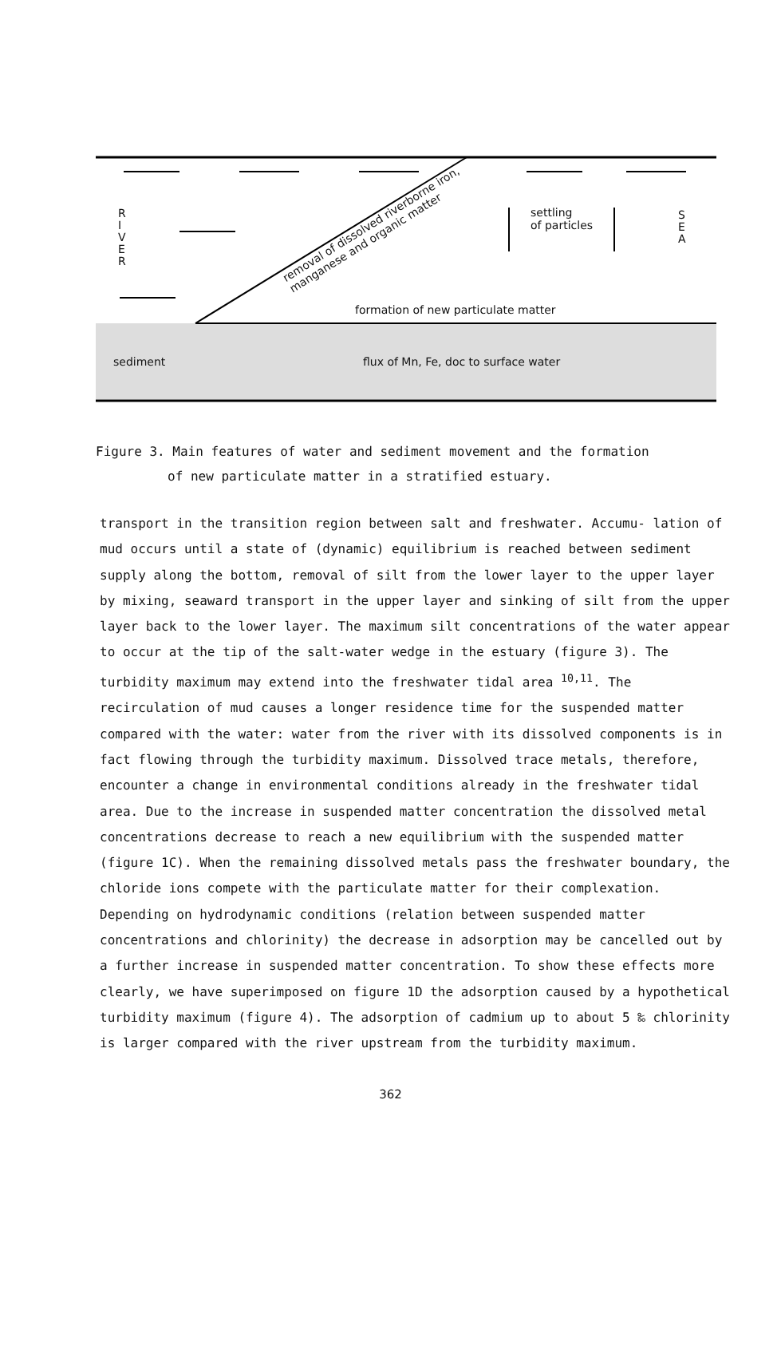R
I
V
E
R
S
E
A
settling
of particles
removal of dissolved riverborne iron,
manganese and organic matter
formation of new particulate matter
sediment
flux of Mn, Fe, doc to surface water
Figure 3. Main features of water and sediment movement and the formation
of new particulate matter in a stratified estuary.
transport in the transition region between salt and freshwater. Accumu- lation of mud occurs until a state of (dynamic) equilibrium is reached between sediment supply along the bottom, removal of silt from the lower layer to the upper layer by mixing, seaward transport in the upper layer and sinking of silt from the upper layer back to the lower layer. The maximum silt concentrations of the water appear to occur at the tip of the salt-water wedge in the estuary (figure 3). The turbidity maximum may extend into the freshwater tidal area <sup>10,11</sup>. The recirculation of mud causes a longer residence time for the suspended matter compared with the water: water from the river with its dissolved components is in fact flowing through the turbidity maximum. Dissolved trace metals, therefore, encounter a change in environmental conditions already in the freshwater tidal area. Due to the increase in suspended matter concentration the dissolved metal concentrations decrease to reach a new equilibrium with the suspended matter (figure 1C). When the remaining dissolved metals pass the freshwater boundary, the chloride ions compete with the particulate matter for their complexation. Depending on hydrodynamic conditions (relation between suspended matter concentrations and chlorinity) the decrease in adsorption may be cancelled out by a further increase in suspended matter concentration. To show these effects more clearly, we have superimposed on figure 1D the adsorption caused by a hypothetical turbidity maximum (figure 4). The adsorption of cadmium up to about 5 ‰ chlorinity is larger compared with the river upstream from the turbidity maximum.
362